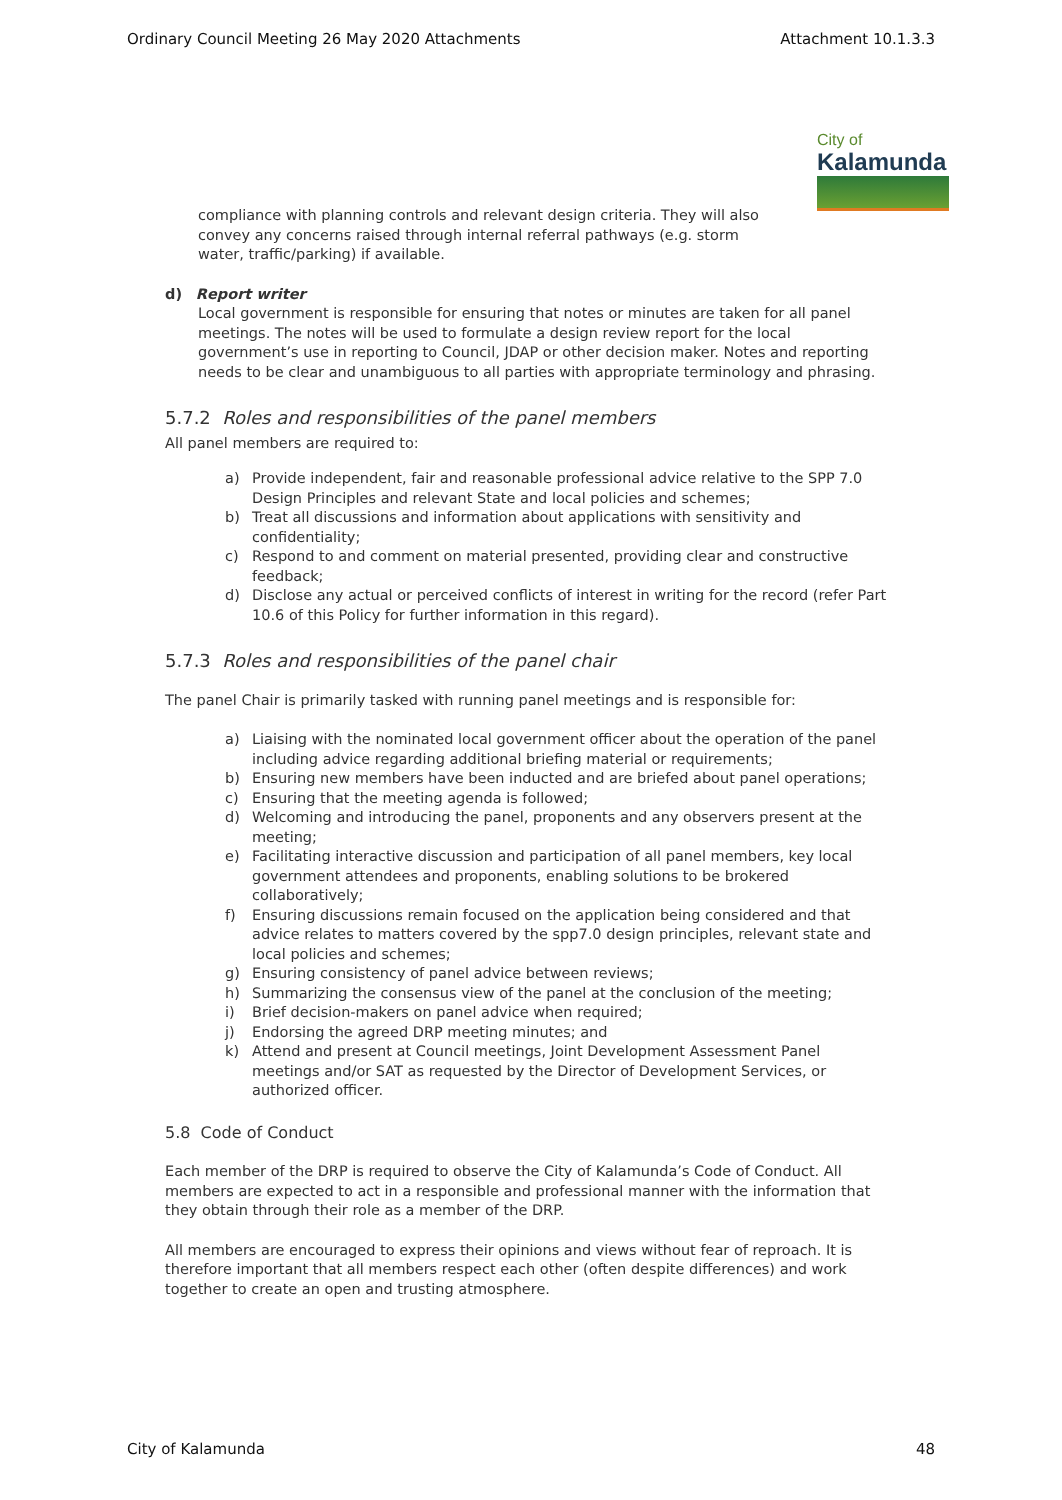Ordinary Council Meeting 26 May 2020 Attachments Attachment 10.1.3.3
City of
Kalamunda
compliance with planning controls and relevant design criteria. They will also convey any concerns raised through internal referral pathways (e.g. storm water, traffic/parking) if available.
d) Report writer
Local government is responsible for ensuring that notes or minutes are taken for all panel meetings. The notes will be used to formulate a design review report for the local government’s use in reporting to Council, JDAP or other decision maker. Notes and reporting needs to be clear and unambiguous to all parties with appropriate terminology and phrasing.
5.7.2 Roles and responsibilities of the panel members
All panel members are required to:
a) Provide independent, fair and reasonable professional advice relative to the SPP 7.0 Design Principles and relevant State and local policies and schemes;
b) Treat all discussions and information about applications with sensitivity and confidentiality;
c) Respond to and comment on material presented, providing clear and constructive feedback;
d) Disclose any actual or perceived conflicts of interest in writing for the record (refer Part 10.6 of this Policy for further information in this regard).
5.7.3 Roles and responsibilities of the panel chair
The panel Chair is primarily tasked with running panel meetings and is responsible for:
a) Liaising with the nominated local government officer about the operation of the panel including advice regarding additional briefing material or requirements;
b) Ensuring new members have been inducted and are briefed about panel operations;
c) Ensuring that the meeting agenda is followed;
d) Welcoming and introducing the panel, proponents and any observers present at the meeting;
e) Facilitating interactive discussion and participation of all panel members, key local government attendees and proponents, enabling solutions to be brokered collaboratively;
f) Ensuring discussions remain focused on the application being considered and that advice relates to matters covered by the spp7.0 design principles, relevant state and local policies and schemes;
g) Ensuring consistency of panel advice between reviews;
h) Summarizing the consensus view of the panel at the conclusion of the meeting;
i) Brief decision-makers on panel advice when required;
j) Endorsing the agreed DRP meeting minutes; and
k) Attend and present at Council meetings, Joint Development Assessment Panel meetings and/or SAT as requested by the Director of Development Services, or authorized officer.
5.8 Code of Conduct
Each member of the DRP is required to observe the City of Kalamunda’s Code of Conduct. All members are expected to act in a responsible and professional manner with the information that they obtain through their role as a member of the DRP.
All members are encouraged to express their opinions and views without fear of reproach. It is therefore important that all members respect each other (often despite differences) and work together to create an open and trusting atmosphere.
City of Kalamunda 48